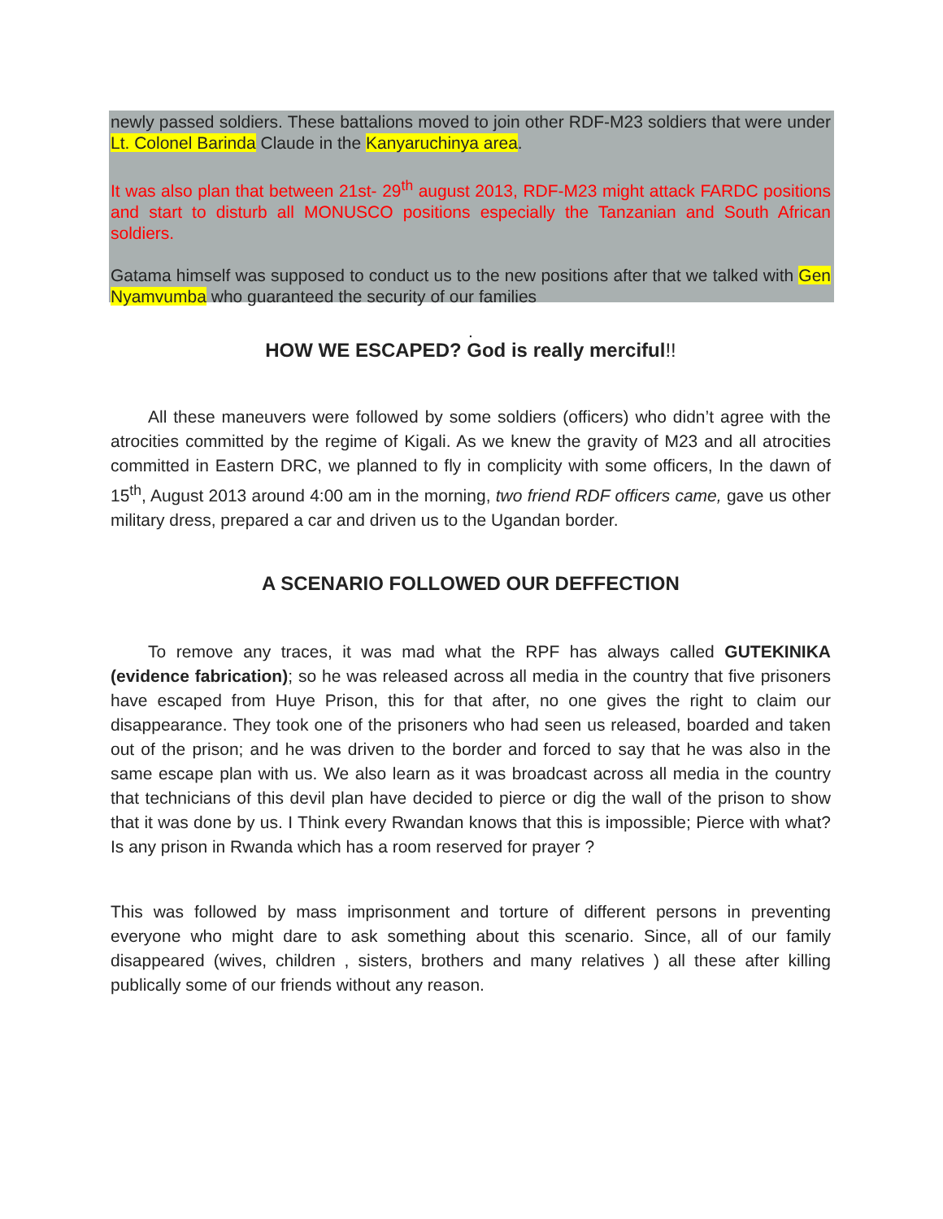newly passed soldiers. These battalions moved to join other RDF-M23 soldiers that were under Lt. Colonel Barinda Claude in the Kanyaruchinya area.
It was also plan that between 21st- 29<sup>th</sup> august 2013, RDF-M23 might attack FARDC positions and start to disturb all MONUSCO positions especially the Tanzanian and South African soldiers.
Gatama himself was supposed to conduct us to the new positions after that we talked with Gen Nyamvumba who guaranteed the security of our families
.
HOW WE ESCAPED? God is really merciful!!
All these maneuvers were followed by some soldiers (officers) who didn’t agree with the atrocities committed by the regime of Kigali. As we knew the gravity of M23 and all atrocities committed in Eastern DRC, we planned to fly in complicity with some officers, In the dawn of 15<sup>th</sup>, August 2013 around 4:00 am in the morning, two friend RDF officers came, gave us other military dress, prepared a car and driven us to the Ugandan border.
A SCENARIO FOLLOWED OUR DEFFECTION
To remove any traces, it was mad what the RPF has always called GUTEKINIKA (evidence fabrication); so he was released across all media in the country that five prisoners have escaped from Huye Prison, this for that after, no one gives the right to claim our disappearance. They took one of the prisoners who had seen us released, boarded and taken out of the prison; and he was driven to the border and forced to say that he was also in the same escape plan with us. We also learn as it was broadcast across all media in the country that technicians of this devil plan have decided to pierce or dig the wall of the prison to show that it was done by us. I Think every Rwandan knows that this is impossible; Pierce with what? Is any prison in Rwanda which has a room reserved for prayer ?
This was followed by mass imprisonment and torture of different persons in preventing everyone who might dare to ask something about this scenario. Since, all of our family disappeared (wives, children , sisters, brothers and many relatives ) all these after killing publically some of our friends without any reason.